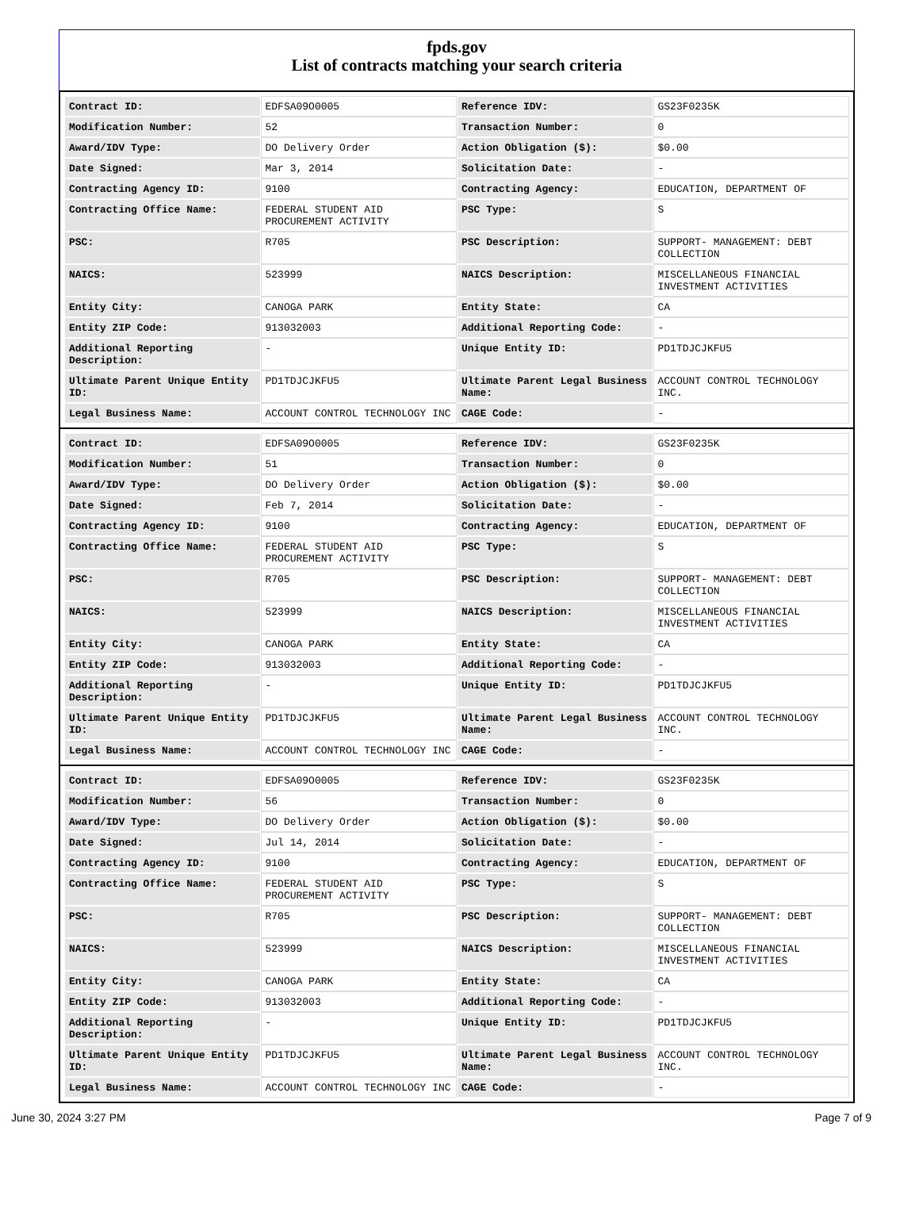fpds.gov
List of contracts matching your search criteria
| Contract ID: | EDFSA09O0005 | Reference IDV: | GS23F0235K |
| Modification Number: | 52 | Transaction Number: | 0 |
| Award/IDV Type: | DO Delivery Order | Action Obligation ($): | $0.00 |
| Date Signed: | Mar 3, 2014 | Solicitation Date: | - |
| Contracting Agency ID: | 9100 | Contracting Agency: | EDUCATION, DEPARTMENT OF |
| Contracting Office Name: | FEDERAL STUDENT AID PROCUREMENT ACTIVITY | PSC Type: | S |
| PSC: | R705 | PSC Description: | SUPPORT- MANAGEMENT: DEBT COLLECTION |
| NAICS: | 523999 | NAICS Description: | MISCELLANEOUS FINANCIAL INVESTMENT ACTIVITIES |
| Entity City: | CANOGA PARK | Entity State: | CA |
| Entity ZIP Code: | 913032003 | Additional Reporting Code: | - |
| Additional Reporting Description: | - | Unique Entity ID: | PD1TDJCJKFU5 |
| Ultimate Parent Unique Entity ID: | PD1TDJCJKFU5 | Ultimate Parent Legal Business Name: | ACCOUNT CONTROL TECHNOLOGY INC. |
| Legal Business Name: | ACCOUNT CONTROL TECHNOLOGY INC | CAGE Code: | - |
| Contract ID: | EDFSA09O0005 | Reference IDV: | GS23F0235K |
| Modification Number: | 51 | Transaction Number: | 0 |
| Award/IDV Type: | DO Delivery Order | Action Obligation ($): | $0.00 |
| Date Signed: | Feb 7, 2014 | Solicitation Date: | - |
| Contracting Agency ID: | 9100 | Contracting Agency: | EDUCATION, DEPARTMENT OF |
| Contracting Office Name: | FEDERAL STUDENT AID PROCUREMENT ACTIVITY | PSC Type: | S |
| PSC: | R705 | PSC Description: | SUPPORT- MANAGEMENT: DEBT COLLECTION |
| NAICS: | 523999 | NAICS Description: | MISCELLANEOUS FINANCIAL INVESTMENT ACTIVITIES |
| Entity City: | CANOGA PARK | Entity State: | CA |
| Entity ZIP Code: | 913032003 | Additional Reporting Code: | - |
| Additional Reporting Description: | - | Unique Entity ID: | PD1TDJCJKFU5 |
| Ultimate Parent Unique Entity ID: | PD1TDJCJKFU5 | Ultimate Parent Legal Business Name: | ACCOUNT CONTROL TECHNOLOGY INC. |
| Legal Business Name: | ACCOUNT CONTROL TECHNOLOGY INC | CAGE Code: | - |
| Contract ID: | EDFSA09O0005 | Reference IDV: | GS23F0235K |
| Modification Number: | 56 | Transaction Number: | 0 |
| Award/IDV Type: | DO Delivery Order | Action Obligation ($): | $0.00 |
| Date Signed: | Jul 14, 2014 | Solicitation Date: | - |
| Contracting Agency ID: | 9100 | Contracting Agency: | EDUCATION, DEPARTMENT OF |
| Contracting Office Name: | FEDERAL STUDENT AID PROCUREMENT ACTIVITY | PSC Type: | S |
| PSC: | R705 | PSC Description: | SUPPORT- MANAGEMENT: DEBT COLLECTION |
| NAICS: | 523999 | NAICS Description: | MISCELLANEOUS FINANCIAL INVESTMENT ACTIVITIES |
| Entity City: | CANOGA PARK | Entity State: | CA |
| Entity ZIP Code: | 913032003 | Additional Reporting Code: | - |
| Additional Reporting Description: | - | Unique Entity ID: | PD1TDJCJKFU5 |
| Ultimate Parent Unique Entity ID: | PD1TDJCJKFU5 | Ultimate Parent Legal Business Name: | ACCOUNT CONTROL TECHNOLOGY INC. |
| Legal Business Name: | ACCOUNT CONTROL TECHNOLOGY INC | CAGE Code: | - |
June 30, 2024 3:27 PM Page 7 of 9